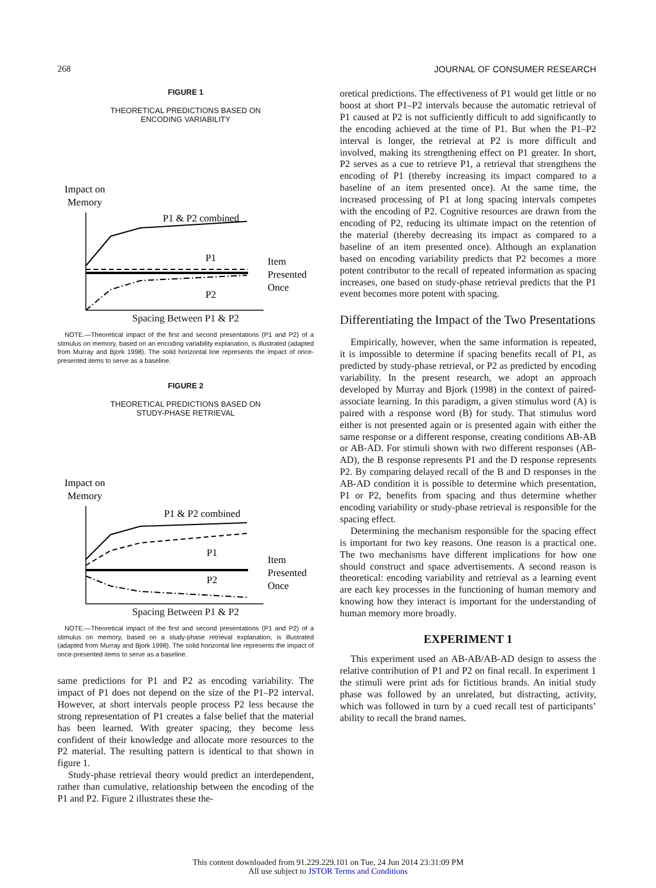268 JOURNAL OF CONSUMER RESEARCH
FIGURE 1
THEORETICAL PREDICTIONS BASED ON
ENCODING VARIABILITY
Impact on
Memory
P1 & P2 combined
P1
P2
Item
Presented
Once
Spacing Between P1 & P2
NOTE.—Theoretical impact of the first and second presentations (P1 and P2) of a stimulus on memory, based on an encoding variability explanation, is illustrated (adapted from Murray and Bjork 1998). The solid horizontal line represents the impact of once-presented items to serve as a baseline.
FIGURE 2
THEORETICAL PREDICTIONS BASED ON
STUDY-PHASE RETRIEVAL
Impact on
Memory
P1 & P2 combined
P1
P2
Item
Presented
Once
Spacing Between P1 & P2
NOTE.—Theoretical impact of the first and second presentations (P1 and P2) of a stimulus on memory, based on a study-phase retrieval explanation, is illustrated (adapted from Murray and Bjork 1998). The solid horizontal line represents the impact of once-presented items to serve as a baseline.
same predictions for P1 and P2 as encoding variability. The impact of P1 does not depend on the size of the P1–P2 interval. However, at short intervals people process P2 less because the strong representation of P1 creates a false belief that the material has been learned. With greater spacing, they become less confident of their knowledge and allocate more resources to the P2 material. The resulting pattern is identical to that shown in figure 1.
Study-phase retrieval theory would predict an interdependent, rather than cumulative, relationship between the encoding of the P1 and P2. Figure 2 illustrates these the-
oretical predictions. The effectiveness of P1 would get little or no boost at short P1–P2 intervals because the automatic retrieval of P1 caused at P2 is not sufficiently difficult to add significantly to the encoding achieved at the time of P1. But when the P1–P2 interval is longer, the retrieval at P2 is more difficult and involved, making its strengthening effect on P1 greater. In short, P2 serves as a cue to retrieve P1, a retrieval that strengthens the encoding of P1 (thereby increasing its impact compared to a baseline of an item presented once). At the same time, the increased processing of P1 at long spacing intervals competes with the encoding of P2. Cognitive resources are drawn from the encoding of P2, reducing its ultimate impact on the retention of the material (thereby decreasing its impact as compared to a baseline of an item presented once). Although an explanation based on encoding variability predicts that P2 becomes a more potent contributor to the recall of repeated information as spacing increases, one based on study-phase retrieval predicts that the P1 event becomes more potent with spacing.
Differentiating the Impact of the Two Presentations
Empirically, however, when the same information is repeated, it is impossible to determine if spacing benefits recall of P1, as predicted by study-phase retrieval, or P2 as predicted by encoding variability. In the present research, we adopt an approach developed by Murray and Bjork (1998) in the context of paired-associate learning. In this paradigm, a given stimulus word (A) is paired with a response word (B) for study. That stimulus word either is not presented again or is presented again with either the same response or a different response, creating conditions AB-AB or AB-AD. For stimuli shown with two different responses (AB-AD), the B response represents P1 and the D response represents P2. By comparing delayed recall of the B and D responses in the AB-AD condition it is possible to determine which presentation, P1 or P2, benefits from spacing and thus determine whether encoding variability or study-phase retrieval is responsible for the spacing effect.
Determining the mechanism responsible for the spacing effect is important for two key reasons. One reason is a practical one. The two mechanisms have different implications for how one should construct and space advertisements. A second reason is theoretical: encoding variability and retrieval as a learning event are each key processes in the functioning of human memory and knowing how they interact is important for the understanding of human memory more broadly.
EXPERIMENT 1
This experiment used an AB-AB/AB-AD design to assess the relative contribution of P1 and P2 on final recall. In experiment 1 the stimuli were print ads for fictitious brands. An initial study phase was followed by an unrelated, but distracting, activity, which was followed in turn by a cued recall test of participants’ ability to recall the brand names.
This content downloaded from 91.229.229.101 on Tue, 24 Jun 2014 23:31:09 PM
All use subject to JSTOR Terms and Conditions